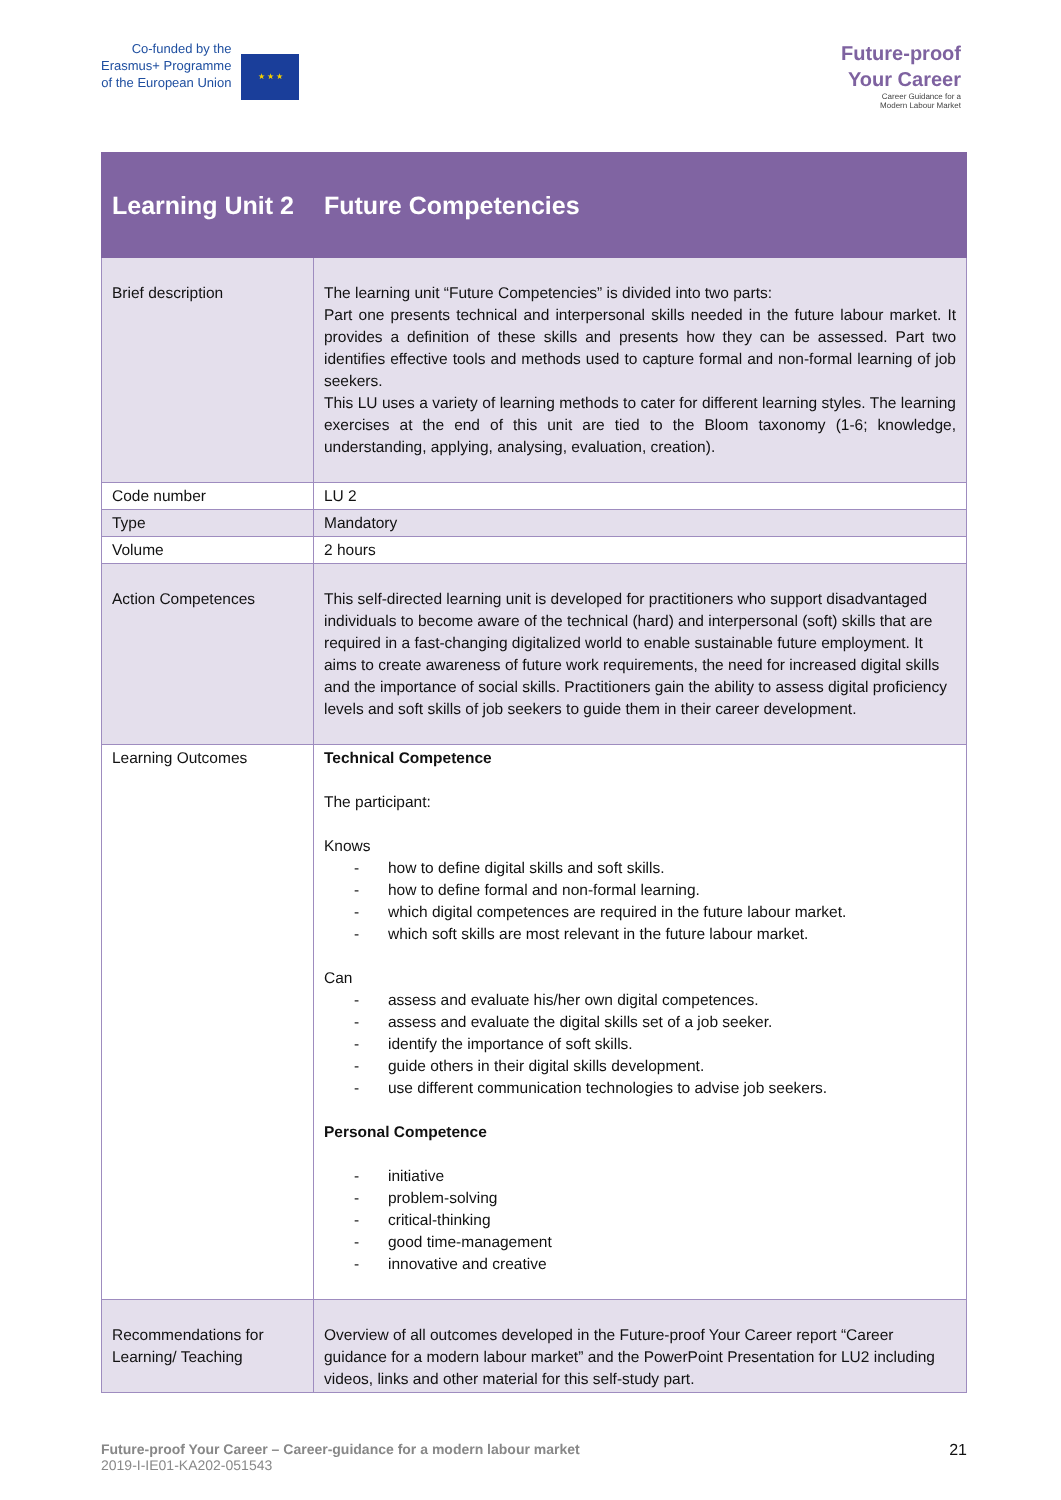Co-funded by the
Erasmus+ Programme
of the European Union
★ ★ ★
Future-proof
Your Career
Career Guidance for a
Modern Labour Market
| Learning Unit 2 | Future Competencies |
| Brief description | The learning unit “Future Competencies” is divided into two parts: Part one presents technical and interpersonal skills needed in the future labour market. It provides a definition of these skills and presents how they can be assessed. Part two identifies effective tools and methods used to capture formal and non-formal learning of job seekers. This LU uses a variety of learning methods to cater for different learning styles. The learning exercises at the end of this unit are tied to the Bloom taxonomy (1-6; knowledge, understanding, applying, analysing, evaluation, creation). |
| Code number | LU 2 |
| Type | Mandatory |
| Volume | 2 hours |
| Action Competences | This self-directed learning unit is developed for practitioners who support disadvantaged individuals to become aware of the technical (hard) and interpersonal (soft) skills that are required in a fast-changing digitalized world to enable sustainable future employment. It aims to create awareness of future work requirements, the need for increased digital skills and the importance of social skills. Practitioners gain the ability to assess digital proficiency levels and soft skills of job seekers to guide them in their career development. |
| Learning Outcomes | Technical Competence The participant: Knows - how to define digital skills and soft skills. - how to define formal and non-formal learning. - which digital competences are required in the future labour market. - which soft skills are most relevant in the future labour market. Can - assess and evaluate his/her own digital competences. - assess and evaluate the digital skills set of a job seeker. - identify the importance of soft skills. - guide others in their digital skills development. - use different communication technologies to advise job seekers. Personal Competence - initiative - problem-solving - critical-thinking - good time-management - innovative and creative |
| Recommendations for Learning/ Teaching | Overview of all outcomes developed in the Future-proof Your Career report “Career guidance for a modern labour market” and the PowerPoint Presentation for LU2 including videos, links and other material for this self-study part. |
Future-proof Your Career – Career-guidance for a modern labour market
2019-I-IE01-KA202-051543
21